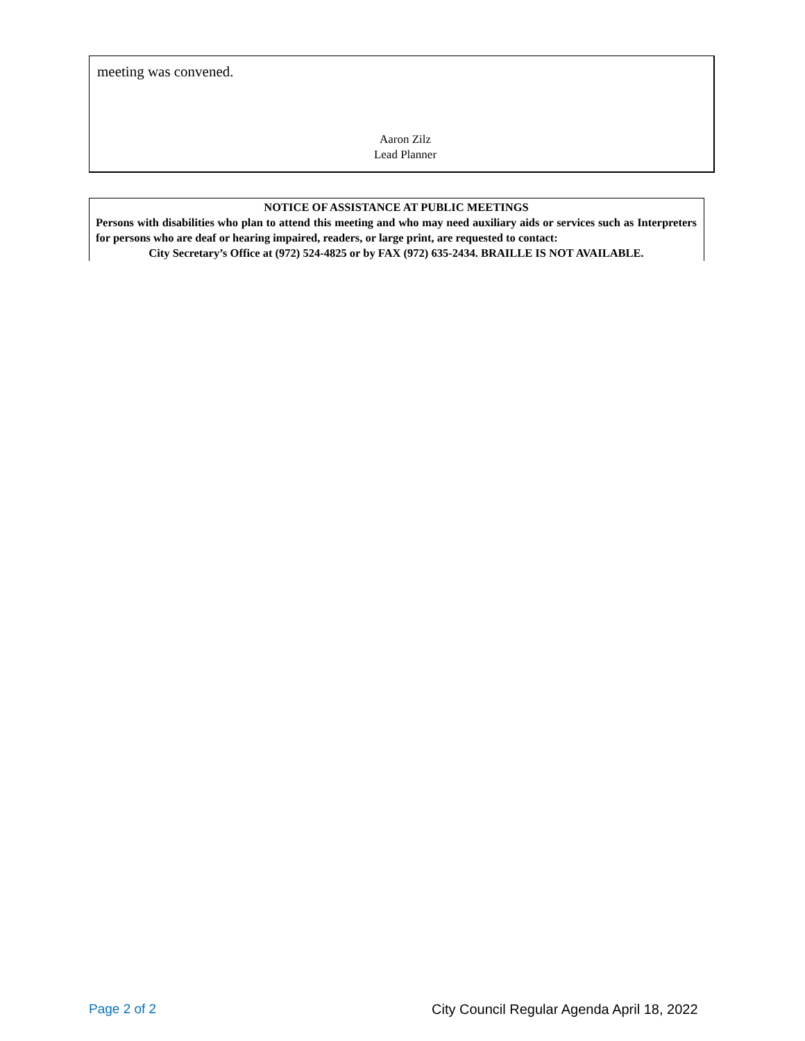meeting was convened.
Aaron Zilz
Lead Planner
NOTICE OF ASSISTANCE AT PUBLIC MEETINGS
Persons with disabilities who plan to attend this meeting and who may need auxiliary aids or services such as Interpreters for persons who are deaf or hearing impaired, readers, or large print, are requested to contact:
City Secretary’s Office at (972) 524-4825 or by FAX (972) 635-2434. BRAILLE IS NOT AVAILABLE.
Page 2 of 2
City Council Regular Agenda April 18, 2022